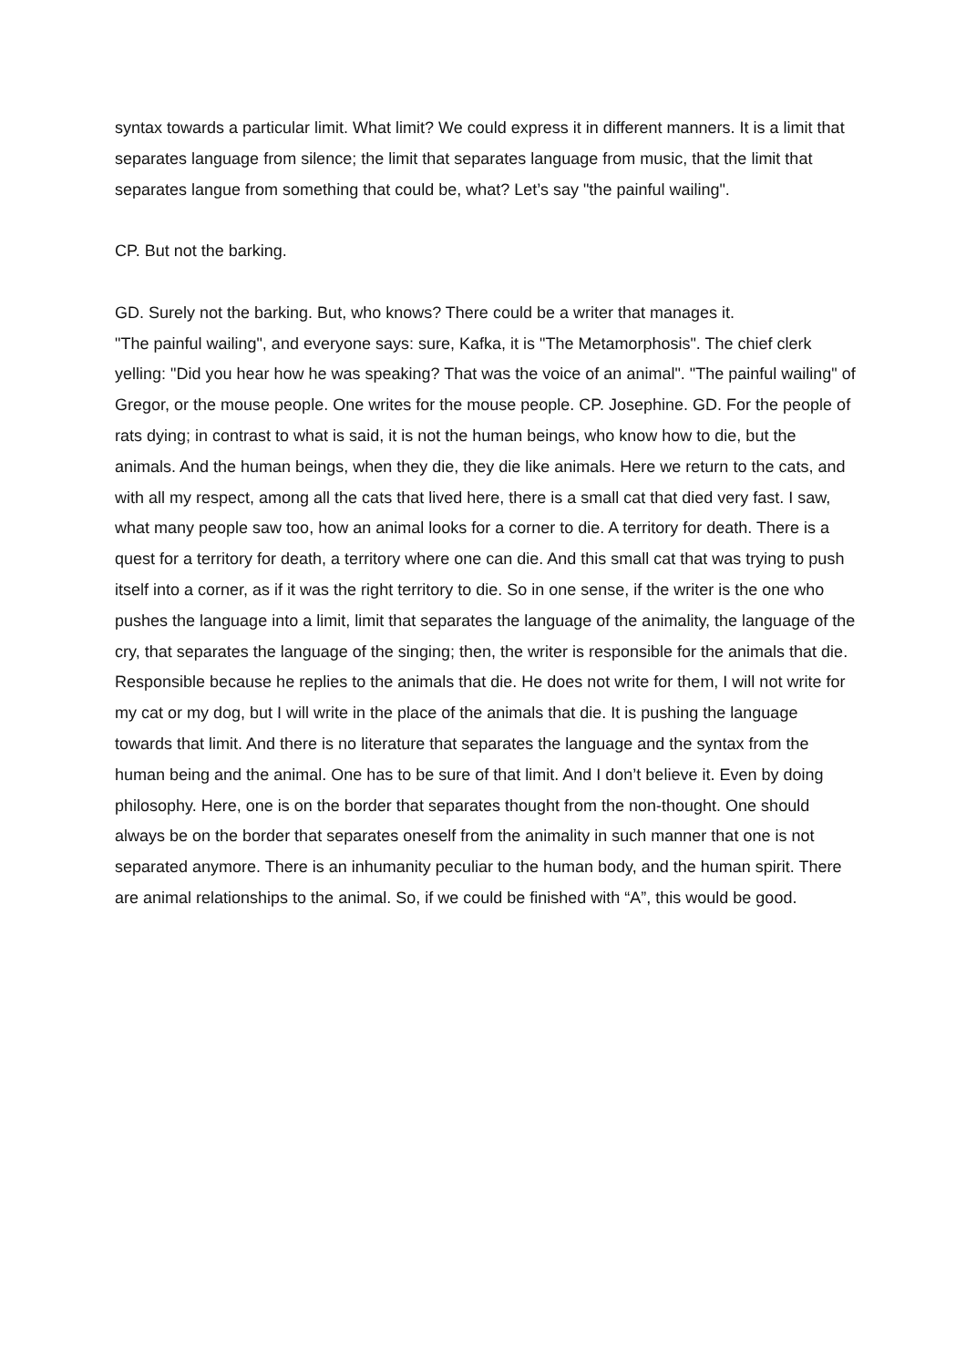syntax towards a particular limit. What limit? We could express it in different manners. It is a limit that separates language from silence; the limit that separates language from music, that the limit that separates langue from something that could be, what? Let’s say "the painful wailing".
CP. But not the barking.
GD. Surely not the barking. But, who knows? There could be a writer that manages it.
"The painful wailing", and everyone says: sure, Kafka, it is "The Metamorphosis". The chief clerk yelling: "Did you hear how he was speaking? That was the voice of an animal". "The painful wailing" of Gregor, or the mouse people. One writes for the mouse people. CP. Josephine. GD. For the people of rats dying; in contrast to what is said, it is not the human beings, who know how to die, but the animals. And the human beings, when they die, they die like animals. Here we return to the cats, and with all my respect, among all the cats that lived here, there is a small cat that died very fast. I saw, what many people saw too, how an animal looks for a corner to die. A territory for death. There is a quest for a territory for death, a territory where one can die. And this small cat that was trying to push itself into a corner, as if it was the right territory to die. So in one sense, if the writer is the one who pushes the language into a limit, limit that separates the language of the animality, the language of the cry, that separates the language of the singing; then, the writer is responsible for the animals that die. Responsible because he replies to the animals that die. He does not write for them, I will not write for my cat or my dog, but I will write in the place of the animals that die. It is pushing the language towards that limit. And there is no literature that separates the language and the syntax from the human being and the animal. One has to be sure of that limit. And I don’t believe it. Even by doing philosophy. Here, one is on the border that separates thought from the non-thought. One should always be on the border that separates oneself from the animality in such manner that one is not separated anymore. There is an inhumanity peculiar to the human body, and the human spirit. There are animal relationships to the animal. So, if we could be finished with “A”, this would be good.